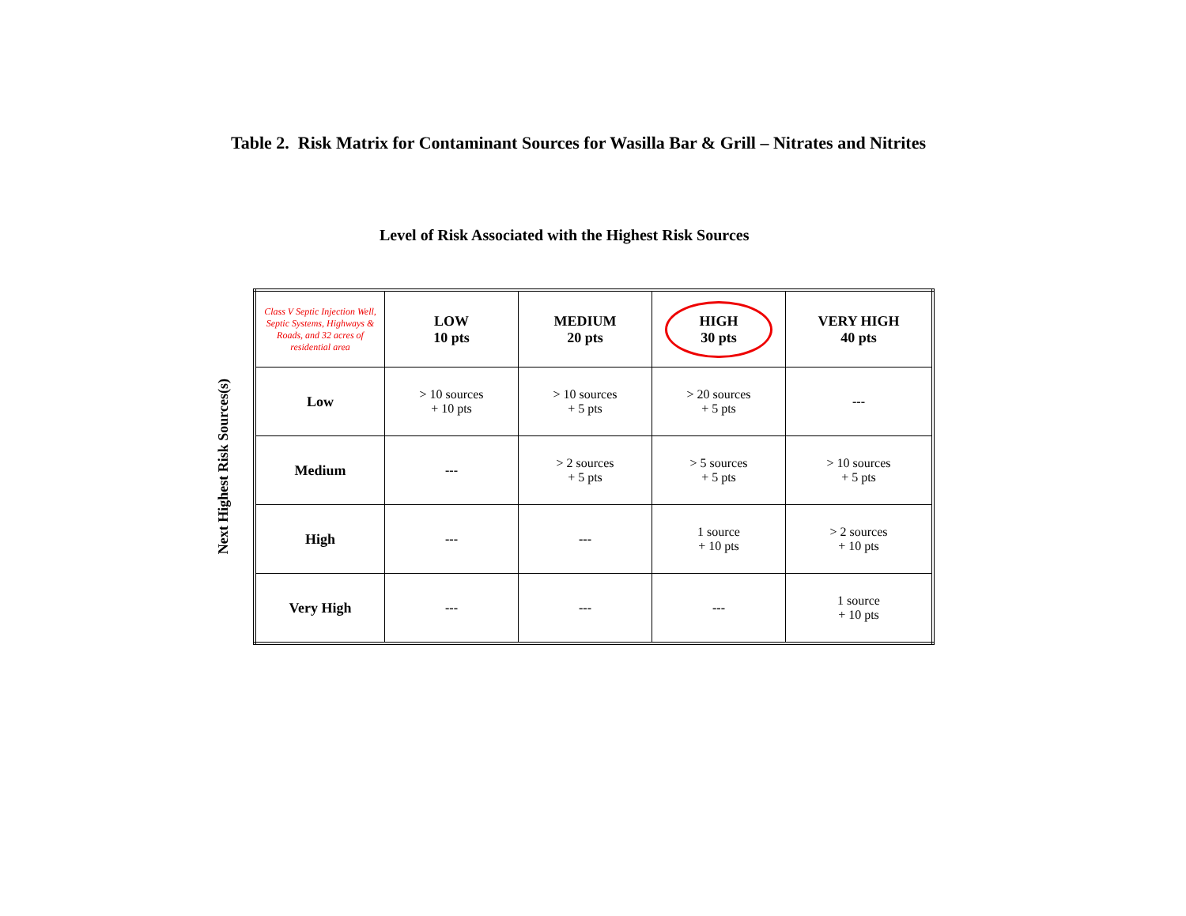Table 2. Risk Matrix for Contaminant Sources for Wasilla Bar & Grill – Nitrates and Nitrites
Level of Risk Associated with the Highest Risk Sources
Next Highest Risk Sources(s)
| Class V Septic Injection Well, Septic Systems, Highways & Roads, and 32 acres of residential area | LOW 10 pts | MEDIUM 20 pts | HIGH 30 pts | VERY HIGH 40 pts |
| --- | --- | --- | --- | --- |
| Low | > 10 sources + 10 pts | > 10 sources + 5 pts | > 20 sources + 5 pts | --- |
| Medium | --- | > 2 sources + 5 pts | > 5 sources + 5 pts | > 10 sources + 5 pts |
| High | --- | --- | 1 source + 10 pts | > 2 sources + 10 pts |
| Very High | --- | --- | --- | 1 source + 10 pts |